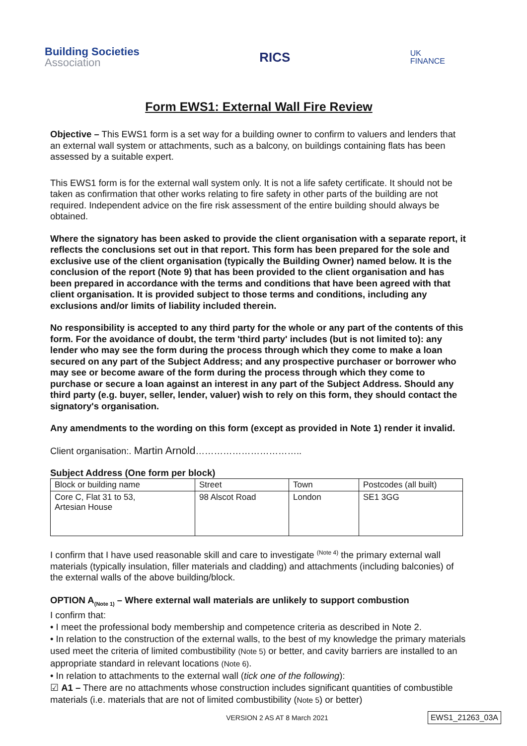Building Societies
Association
RICS
UK
FINANCE
Form EWS1: External Wall Fire Review
Objective – This EWS1 form is a set way for a building owner to confirm to valuers and lenders that an external wall system or attachments, such as a balcony, on buildings containing flats has been assessed by a suitable expert.
This EWS1 form is for the external wall system only. It is not a life safety certificate. It should not be taken as confirmation that other works relating to fire safety in other parts of the building are not required. Independent advice on the fire risk assessment of the entire building should always be obtained.
Where the signatory has been asked to provide the client organisation with a separate report, it reflects the conclusions set out in that report. This form has been prepared for the sole and exclusive use of the client organisation (typically the Building Owner) named below. It is the conclusion of the report (Note 9) that has been provided to the client organisation and has been prepared in accordance with the terms and conditions that have been agreed with that client organisation. It is provided subject to those terms and conditions, including any exclusions and/or limits of liability included therein.
No responsibility is accepted to any third party for the whole or any part of the contents of this form. For the avoidance of doubt, the term 'third party' includes (but is not limited to): any lender who may see the form during the process through which they come to make a loan secured on any part of the Subject Address; and any prospective purchaser or borrower who may see or become aware of the form during the process through which they come to purchase or secure a loan against an interest in any part of the Subject Address. Should any third party (e.g. buyer, seller, lender, valuer) wish to rely on this form, they should contact the signatory's organisation.
Any amendments to the wording on this form (except as provided in Note 1) render it invalid.
Client organisation:. Martin Arnold……………………………..
Subject Address (One form per block)
| Block or building name | Street | Town | Postcodes (all built) |
| Core C, Flat 31 to 53, Artesian House | 98 Alscot Road | London | SE1 3GG |
I confirm that I have used reasonable skill and care to investigate <sup>(Note 4)</sup> the primary external wall materials (typically insulation, filler materials and cladding) and attachments (including balconies) of the external walls of the above building/block.
OPTION A<sub>(Note 1)</sub> – Where external wall materials are unlikely to support combustion
I confirm that:
• I meet the professional body membership and competence criteria as described in Note 2.
• In relation to the construction of the external walls, to the best of my knowledge the primary materials used meet the criteria of limited combustibility (Note 5) or better, and cavity barriers are installed to an appropriate standard in relevant locations (Note 6).
• In relation to attachments to the external wall (tick one of the following):
☑ A1 – There are no attachments whose construction includes significant quantities of combustible materials (i.e. materials that are not of limited combustibility (Note 5) or better)
VERSION 2 AS AT 8 March 2021 EWS1_21263_03A